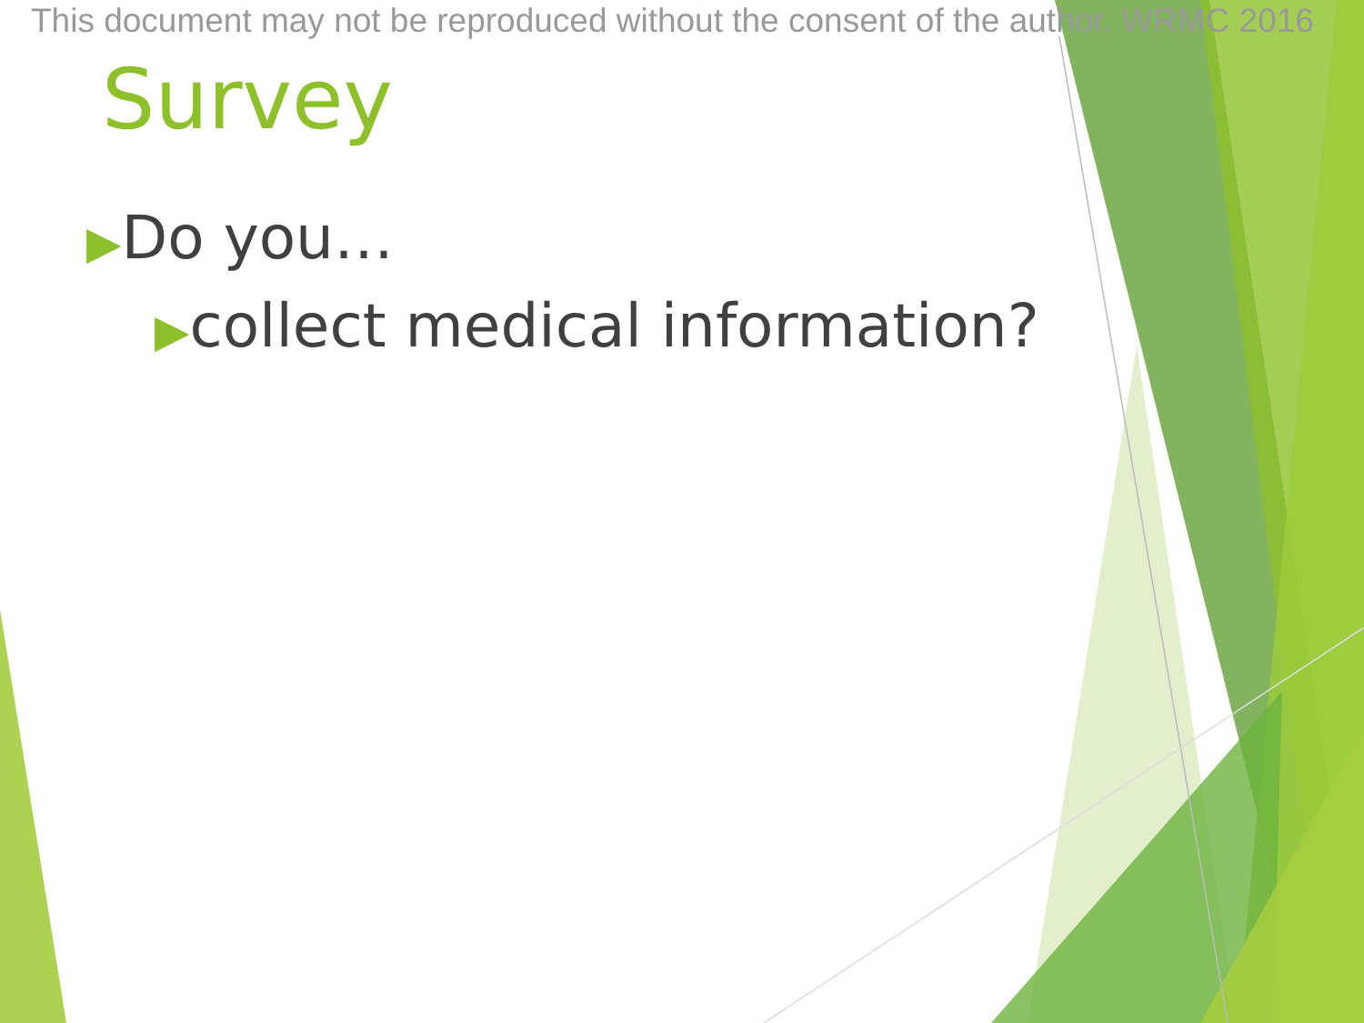This document may not be reproduced without the consent of the author. WRMC 2016
Survey
▶Do you…
▶collect medical information?